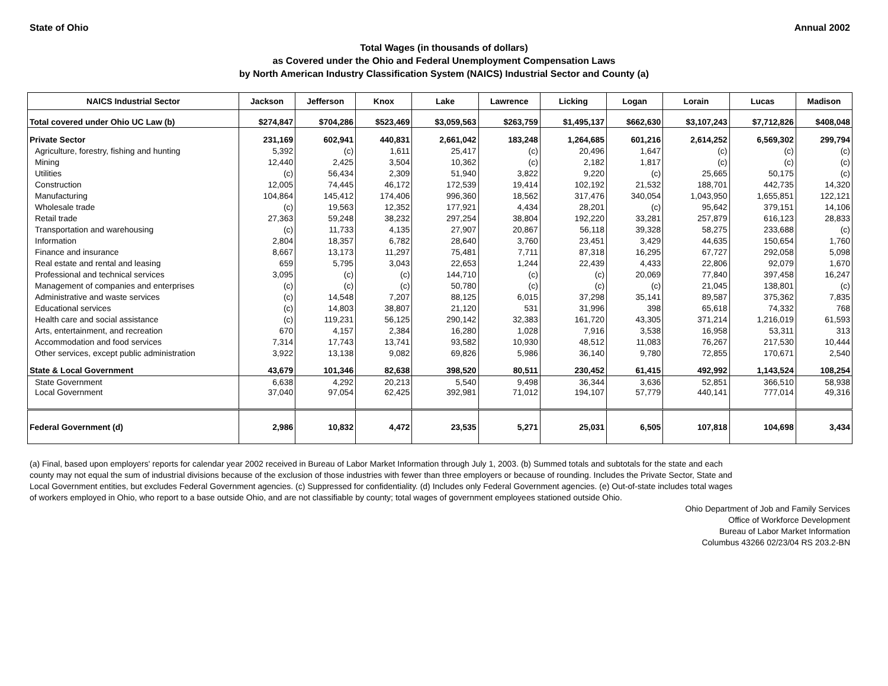State of Ohio Annual 2002
Total Wages (in thousands of dollars)
as Covered under the Ohio and Federal Unemployment Compensation Laws
by North American Industry Classification System (NAICS) Industrial Sector and County (a)
| NAICS Industrial Sector | Jackson | Jefferson | Knox | Lake | Lawrence | Licking | Logan | Lorain | Lucas | Madison |
| --- | --- | --- | --- | --- | --- | --- | --- | --- | --- | --- |
| Total covered under Ohio UC Law (b) | $274,847 | $704,286 | $523,469 | $3,059,563 | $263,759 | $1,495,137 | $662,630 | $3,107,243 | $7,712,826 | $408,048 |
| Private Sector | 231,169 | 602,941 | 440,831 | 2,661,042 | 183,248 | 1,264,685 | 601,216 | 2,614,252 | 6,569,302 | 299,794 |
| Agriculture, forestry, fishing and hunting | 5,392 | (c) | 1,611 | 25,417 | (c) | 20,496 | 1,647 | (c) | (c) | (c) |
| Mining | 12,440 | 2,425 | 3,504 | 10,362 | (c) | 2,182 | 1,817 | (c) | (c) | (c) |
| Utilities | (c) | 56,434 | 2,309 | 51,940 | 3,822 | 9,220 | (c) | 25,665 | 50,175 | (c) |
| Construction | 12,005 | 74,445 | 46,172 | 172,539 | 19,414 | 102,192 | 21,532 | 188,701 | 442,735 | 14,320 |
| Manufacturing | 104,864 | 145,412 | 174,406 | 996,360 | 18,562 | 317,476 | 340,054 | 1,043,950 | 1,655,851 | 122,121 |
| Wholesale trade | (c) | 19,563 | 12,352 | 177,921 | 4,434 | 28,201 | (c) | 95,642 | 379,151 | 14,106 |
| Retail trade | 27,363 | 59,248 | 38,232 | 297,254 | 38,804 | 192,220 | 33,281 | 257,879 | 616,123 | 28,833 |
| Transportation and warehousing | (c) | 11,733 | 4,135 | 27,907 | 20,867 | 56,118 | 39,328 | 58,275 | 233,688 | (c) |
| Information | 2,804 | 18,357 | 6,782 | 28,640 | 3,760 | 23,451 | 3,429 | 44,635 | 150,654 | 1,760 |
| Finance and insurance | 8,667 | 13,173 | 11,297 | 75,481 | 7,711 | 87,318 | 16,295 | 67,727 | 292,058 | 5,098 |
| Real estate and rental and leasing | 659 | 5,795 | 3,043 | 22,653 | 1,244 | 22,439 | 4,433 | 22,806 | 92,079 | 1,670 |
| Professional and technical services | 3,095 | (c) | (c) | 144,710 | (c) | (c) | 20,069 | 77,840 | 397,458 | 16,247 |
| Management of companies and enterprises | (c) | (c) | (c) | 50,780 | (c) | (c) | (c) | 21,045 | 138,801 | (c) |
| Administrative and waste services | (c) | 14,548 | 7,207 | 88,125 | 6,015 | 37,298 | 35,141 | 89,587 | 375,362 | 7,835 |
| Educational services | (c) | 14,803 | 38,807 | 21,120 | 531 | 31,996 | 398 | 65,618 | 74,332 | 768 |
| Health care and social assistance | (c) | 119,231 | 56,125 | 290,142 | 32,383 | 161,720 | 43,305 | 371,214 | 1,216,019 | 61,593 |
| Arts, entertainment, and recreation | 670 | 4,157 | 2,384 | 16,280 | 1,028 | 7,916 | 3,538 | 16,958 | 53,311 | 313 |
| Accommodation and food services | 7,314 | 17,743 | 13,741 | 93,582 | 10,930 | 48,512 | 11,083 | 76,267 | 217,530 | 10,444 |
| Other services, except public administration | 3,922 | 13,138 | 9,082 | 69,826 | 5,986 | 36,140 | 9,780 | 72,855 | 170,671 | 2,540 |
| State & Local Government | 43,679 | 101,346 | 82,638 | 398,520 | 80,511 | 230,452 | 61,415 | 492,992 | 1,143,524 | 108,254 |
| State Government | 6,638 | 4,292 | 20,213 | 5,540 | 9,498 | 36,344 | 3,636 | 52,851 | 366,510 | 58,938 |
| Local Government | 37,040 | 97,054 | 62,425 | 392,981 | 71,012 | 194,107 | 57,779 | 440,141 | 777,014 | 49,316 |
| Federal Government (d) | 2,986 | 10,832 | 4,472 | 23,535 | 5,271 | 25,031 | 6,505 | 107,818 | 104,698 | 3,434 |
(a) Final, based upon employers' reports for calendar year 2002 received in Bureau of Labor Market Information through July 1, 2003. (b) Summed totals and subtotals for the state and each county may not equal the sum of industrial divisions because of the exclusion of those industries with fewer than three employers or because of rounding. Includes the Private Sector, State and Local Government entities, but excludes Federal Government agencies. (c) Suppressed for confidentiality. (d) Includes only Federal Government agencies. (e) Out-of-state includes total wages of workers employed in Ohio, who report to a base outside Ohio, and are not classifiable by county; total wages of government employees stationed outside Ohio.
Ohio Department of Job and Family Services
Office of Workforce Development
Bureau of Labor Market Information
Columbus 43266 02/23/04 RS 203.2-BN